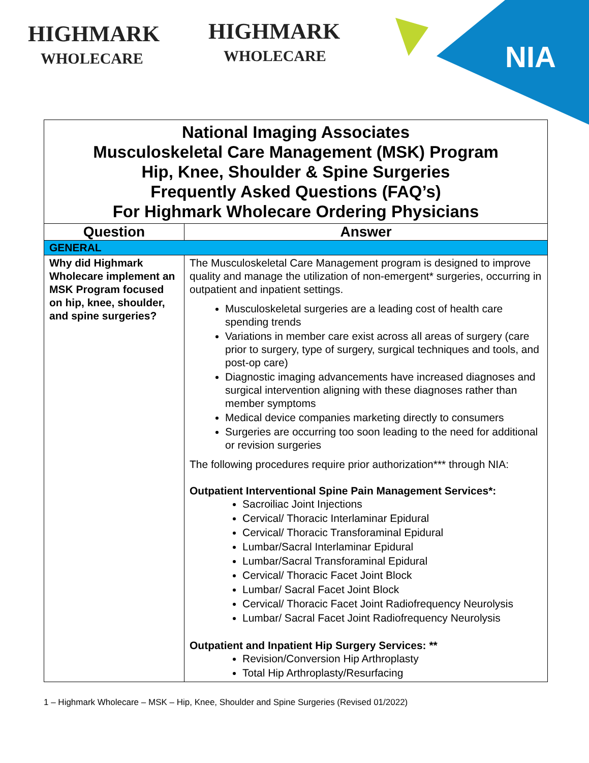HIGHMARK
WHOLECARE
HIGHMARK
WHOLECARE
NIA
| National Imaging Associates Musculoskeletal Care Management (MSK) Program Hip, Knee, Shoulder & Spine Surgeries Frequently Asked Questions (FAQ’s) For Highmark Wholecare Ordering Physicians | |
| Question | Answer |
| GENERAL | |
| Why did Highmark Wholecare implement an MSK Program focused on hip, knee, shoulder, and spine surgeries? | The Musculoskeletal Care Management program is designed to improve quality and manage the utilization of non-emergent* surgeries, occurring in outpatient and inpatient settings. Musculoskeletal surgeries are a leading cost of health care spending trends Variations in member care exist across all areas of surgery (care prior to surgery, type of surgery, surgical techniques and tools, and post-op care) Diagnostic imaging advancements have increased diagnoses and surgical intervention aligning with these diagnoses rather than member symptoms Medical device companies marketing directly to consumers Surgeries are occurring too soon leading to the need for additional or revision surgeries The following procedures require prior authorization*** through NIA: Outpatient Interventional Spine Pain Management Services*: Sacroiliac Joint Injections Cervical/ Thoracic Interlaminar Epidural Cervical/ Thoracic Transforaminal Epidural Lumbar/Sacral Interlaminar Epidural Lumbar/Sacral Transforaminal Epidural Cervical/ Thoracic Facet Joint Block Lumbar/ Sacral Facet Joint Block Cervical/ Thoracic Facet Joint Radiofrequency Neurolysis Lumbar/ Sacral Facet Joint Radiofrequency Neurolysis Outpatient and Inpatient Hip Surgery Services: ** Revision/Conversion Hip Arthroplasty Total Hip Arthroplasty/Resurfacing |
1 – Highmark Wholecare – MSK – Hip, Knee, Shoulder and Spine Surgeries (Revised 01/2022)